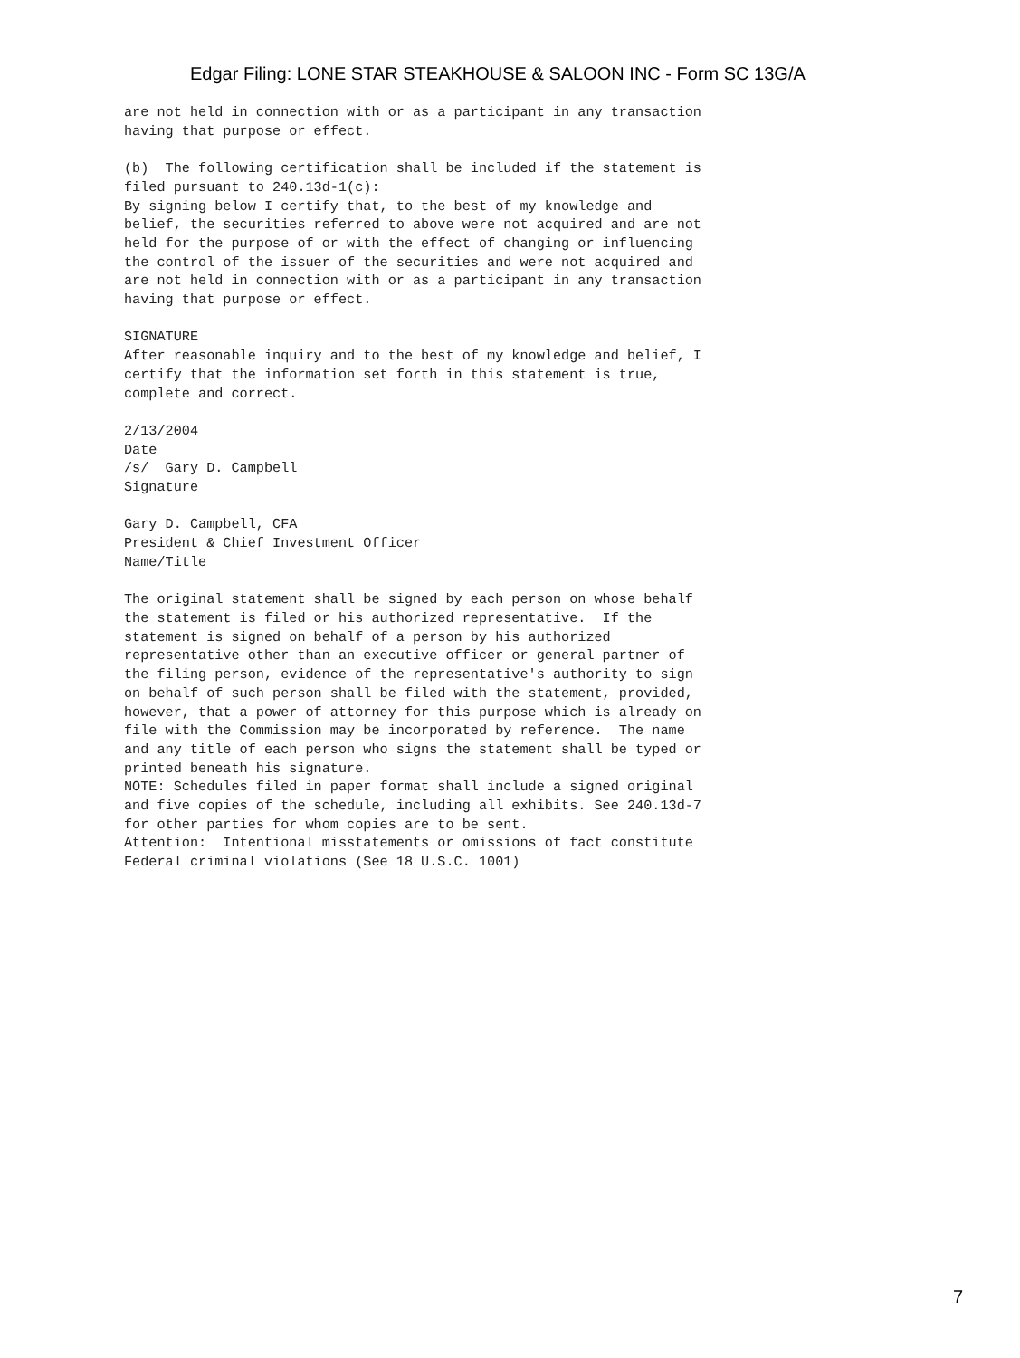Edgar Filing: LONE STAR STEAKHOUSE & SALOON INC - Form SC 13G/A
are not held in connection with or as a participant in any transaction
having that purpose or effect.

(b)  The following certification shall be included if the statement is
filed pursuant to 240.13d-1(c):
By signing below I certify that, to the best of my knowledge and
belief, the securities referred to above were not acquired and are not
held for the purpose of or with the effect of changing or influencing
the control of the issuer of the securities and were not acquired and
are not held in connection with or as a participant in any transaction
having that purpose or effect.

SIGNATURE
After reasonable inquiry and to the best of my knowledge and belief, I
certify that the information set forth in this statement is true,
complete and correct.

2/13/2004
Date
/s/  Gary D. Campbell
Signature

Gary D. Campbell, CFA
President & Chief Investment Officer
Name/Title

The original statement shall be signed by each person on whose behalf
the statement is filed or his authorized representative.  If the
statement is signed on behalf of a person by his authorized
representative other than an executive officer or general partner of
the filing person, evidence of the representative's authority to sign
on behalf of such person shall be filed with the statement, provided,
however, that a power of attorney for this purpose which is already on
file with the Commission may be incorporated by reference.  The name
and any title of each person who signs the statement shall be typed or
printed beneath his signature.
NOTE: Schedules filed in paper format shall include a signed original
and five copies of the schedule, including all exhibits. See 240.13d-7
for other parties for whom copies are to be sent.
Attention:  Intentional misstatements or omissions of fact constitute
Federal criminal violations (See 18 U.S.C. 1001)
7